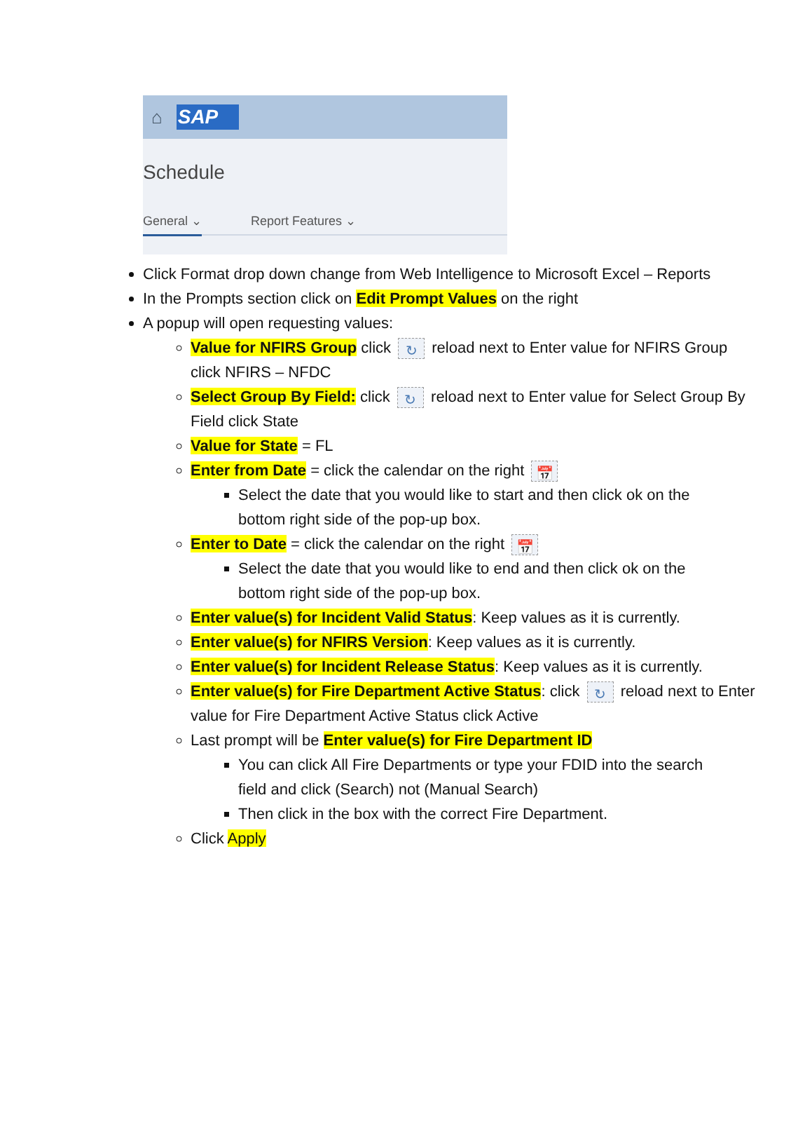⌂ SAP
Schedule
General ⌄ Report Features ⌄
Click Format drop down change from Web Intelligence to Microsoft Excel – Reports
In the Prompts section click on Edit Prompt Values on the right
A popup will open requesting values:
Value for NFIRS Group click ↻ reload next to Enter value for NFIRS Group click NFIRS – NFDC
Select Group By Field: click ↻ reload next to Enter value for Select Group By Field click State
Value for State = FL
Enter from Date = click the calendar on the right 📅
Select the date that you would like to start and then click ok on the bottom right side of the pop-up box.
Enter to Date = click the calendar on the right 📅
Select the date that you would like to end and then click ok on the bottom right side of the pop-up box.
Enter value(s) for Incident Valid Status: Keep values as it is currently.
Enter value(s) for NFIRS Version: Keep values as it is currently.
Enter value(s) for Incident Release Status: Keep values as it is currently.
Enter value(s) for Fire Department Active Status: click ↻ reload next to Enter value for Fire Department Active Status click Active
Last prompt will be Enter value(s) for Fire Department ID
You can click All Fire Departments or type your FDID into the search field and click (Search) not (Manual Search)
Then click in the box with the correct Fire Department.
Click Apply